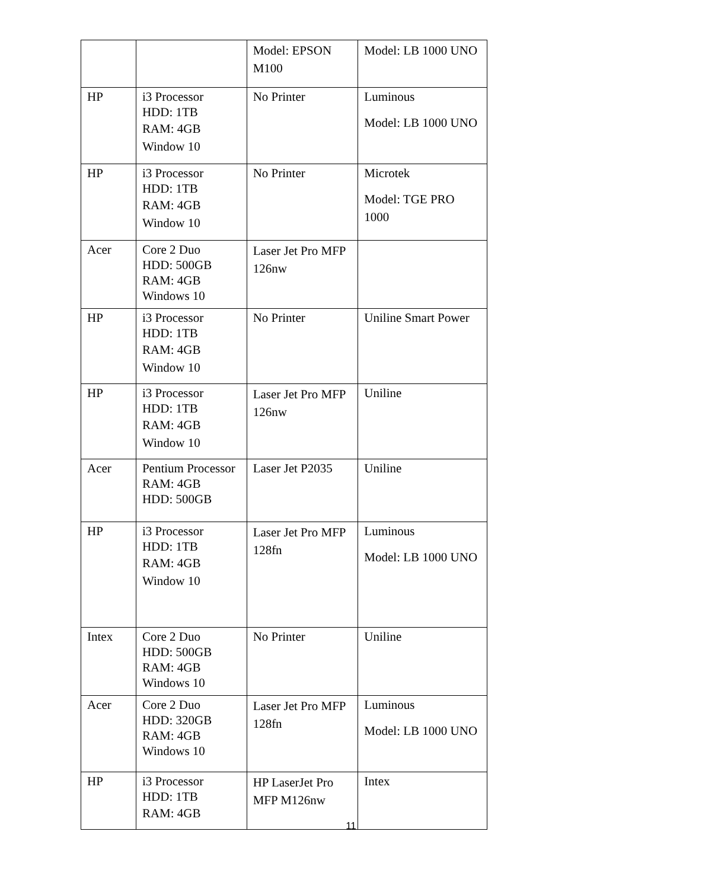| | | Model: EPSON M100 | Model: LB 1000 UNO |
| HP | i3 Processor HDD: 1TB RAM: 4GB Window 10 | No Printer | Luminous Model: LB 1000 UNO |
| HP | i3 Processor HDD: 1TB RAM: 4GB Window 10 | No Printer | Microtek Model: TGE PRO 1000 |
| Acer | Core 2 Duo HDD: 500GB RAM: 4GB Windows 10 | Laser Jet Pro MFP 126nw | |
| HP | i3 Processor HDD: 1TB RAM: 4GB Window 10 | No Printer | Uniline Smart Power |
| HP | i3 Processor HDD: 1TB RAM: 4GB Window 10 | Laser Jet Pro MFP 126nw | Uniline |
| Acer | Pentium Processor RAM: 4GB HDD: 500GB | Laser Jet P2035 | Uniline |
| HP | i3 Processor HDD: 1TB RAM: 4GB Window 10 | Laser Jet Pro MFP 128fn | Luminous Model: LB 1000 UNO |
| Intex | Core 2 Duo HDD: 500GB RAM: 4GB Windows 10 | No Printer | Uniline |
| Acer | Core 2 Duo HDD: 320GB RAM: 4GB Windows 10 | Laser Jet Pro MFP 128fn | Luminous Model: LB 1000 UNO |
| HP | i3 Processor HDD: 1TB RAM: 4GB | HP LaserJet Pro MFP M126nw | Intex |
11